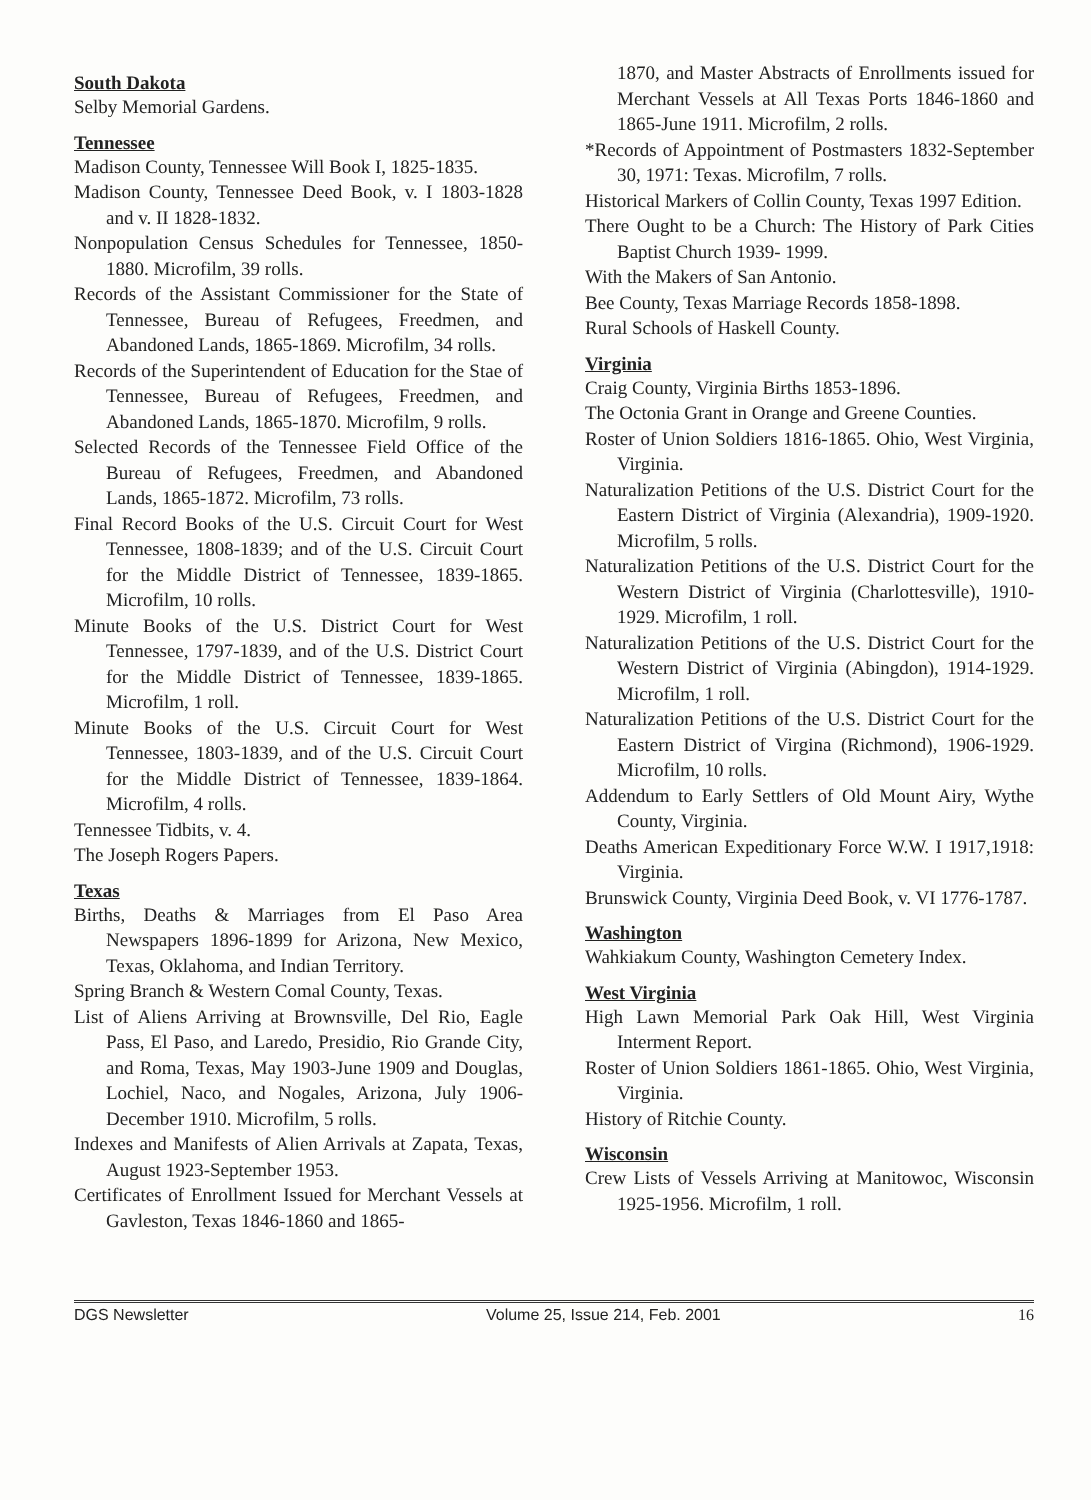South Dakota
Selby Memorial Gardens.
Tennessee
Madison County, Tennessee Will Book I, 1825-1835.
Madison County, Tennessee Deed Book, v. I 1803-1828 and v. II 1828-1832.
Nonpopulation Census Schedules for Tennessee, 1850-1880. Microfilm, 39 rolls.
Records of the Assistant Commissioner for the State of Tennessee, Bureau of Refugees, Freedmen, and Abandoned Lands, 1865-1869. Microfilm, 34 rolls.
Records of the Superintendent of Education for the Stae of Tennessee, Bureau of Refugees, Freedmen, and Abandoned Lands, 1865-1870. Microfilm, 9 rolls.
Selected Records of the Tennessee Field Office of the Bureau of Refugees, Freedmen, and Abandoned Lands, 1865-1872. Microfilm, 73 rolls.
Final Record Books of the U.S. Circuit Court for West Tennessee, 1808-1839; and of the U.S. Circuit Court for the Middle District of Tennessee, 1839-1865. Microfilm, 10 rolls.
Minute Books of the U.S. District Court for West Tennessee, 1797-1839, and of the U.S. District Court for the Middle District of Tennessee, 1839-1865. Microfilm, 1 roll.
Minute Books of the U.S. Circuit Court for West Tennessee, 1803-1839, and of the U.S. Circuit Court for the Middle District of Tennessee, 1839-1864. Microfilm, 4 rolls.
Tennessee Tidbits, v. 4.
The Joseph Rogers Papers.
Texas
Births, Deaths & Marriages from El Paso Area Newspapers 1896-1899 for Arizona, New Mexico, Texas, Oklahoma, and Indian Territory.
Spring Branch & Western Comal County, Texas.
List of Aliens Arriving at Brownsville, Del Rio, Eagle Pass, El Paso, and Laredo, Presidio, Rio Grande City, and Roma, Texas, May 1903-June 1909 and Douglas, Lochiel, Naco, and Nogales, Arizona, July 1906-December 1910. Microfilm, 5 rolls.
Indexes and Manifests of Alien Arrivals at Zapata, Texas, August 1923-September 1953.
Certificates of Enrollment Issued for Merchant Vessels at Gavleston, Texas 1846-1860 and 1865-
1870, and Master Abstracts of Enrollments issued for Merchant Vessels at All Texas Ports 1846-1860 and 1865-June 1911. Microfilm, 2 rolls.
*Records of Appointment of Postmasters 1832-September 30, 1971: Texas. Microfilm, 7 rolls.
Historical Markers of Collin County, Texas 1997 Edition.
There Ought to be a Church: The History of Park Cities Baptist Church 1939- 1999.
With the Makers of San Antonio.
Bee County, Texas Marriage Records 1858-1898.
Rural Schools of Haskell County.
Virginia
Craig County, Virginia Births 1853-1896.
The Octonia Grant in Orange and Greene Counties.
Roster of Union Soldiers 1816-1865. Ohio, West Virginia, Virginia.
Naturalization Petitions of the U.S. District Court for the Eastern District of Virginia (Alexandria), 1909-1920. Microfilm, 5 rolls.
Naturalization Petitions of the U.S. District Court for the Western District of Virginia (Charlottesville), 1910-1929. Microfilm, 1 roll.
Naturalization Petitions of the U.S. District Court for the Western District of Virginia (Abingdon), 1914-1929. Microfilm, 1 roll.
Naturalization Petitions of the U.S. District Court for the Eastern District of Virgina (Richmond), 1906-1929. Microfilm, 10 rolls.
Addendum to Early Settlers of Old Mount Airy, Wythe County, Virginia.
Deaths American Expeditionary Force W.W. I 1917,1918: Virginia.
Brunswick County, Virginia Deed Book, v. VI 1776-1787.
Washington
Wahkiakum County, Washington Cemetery Index.
West Virginia
High Lawn Memorial Park Oak Hill, West Virginia Interment Report.
Roster of Union Soldiers 1861-1865. Ohio, West Virginia, Virginia.
History of Ritchie County.
Wisconsin
Crew Lists of Vessels Arriving at Manitowoc, Wisconsin 1925-1956. Microfilm, 1 roll.
DGS Newsletter Volume 25, Issue 214, Feb. 2001 16